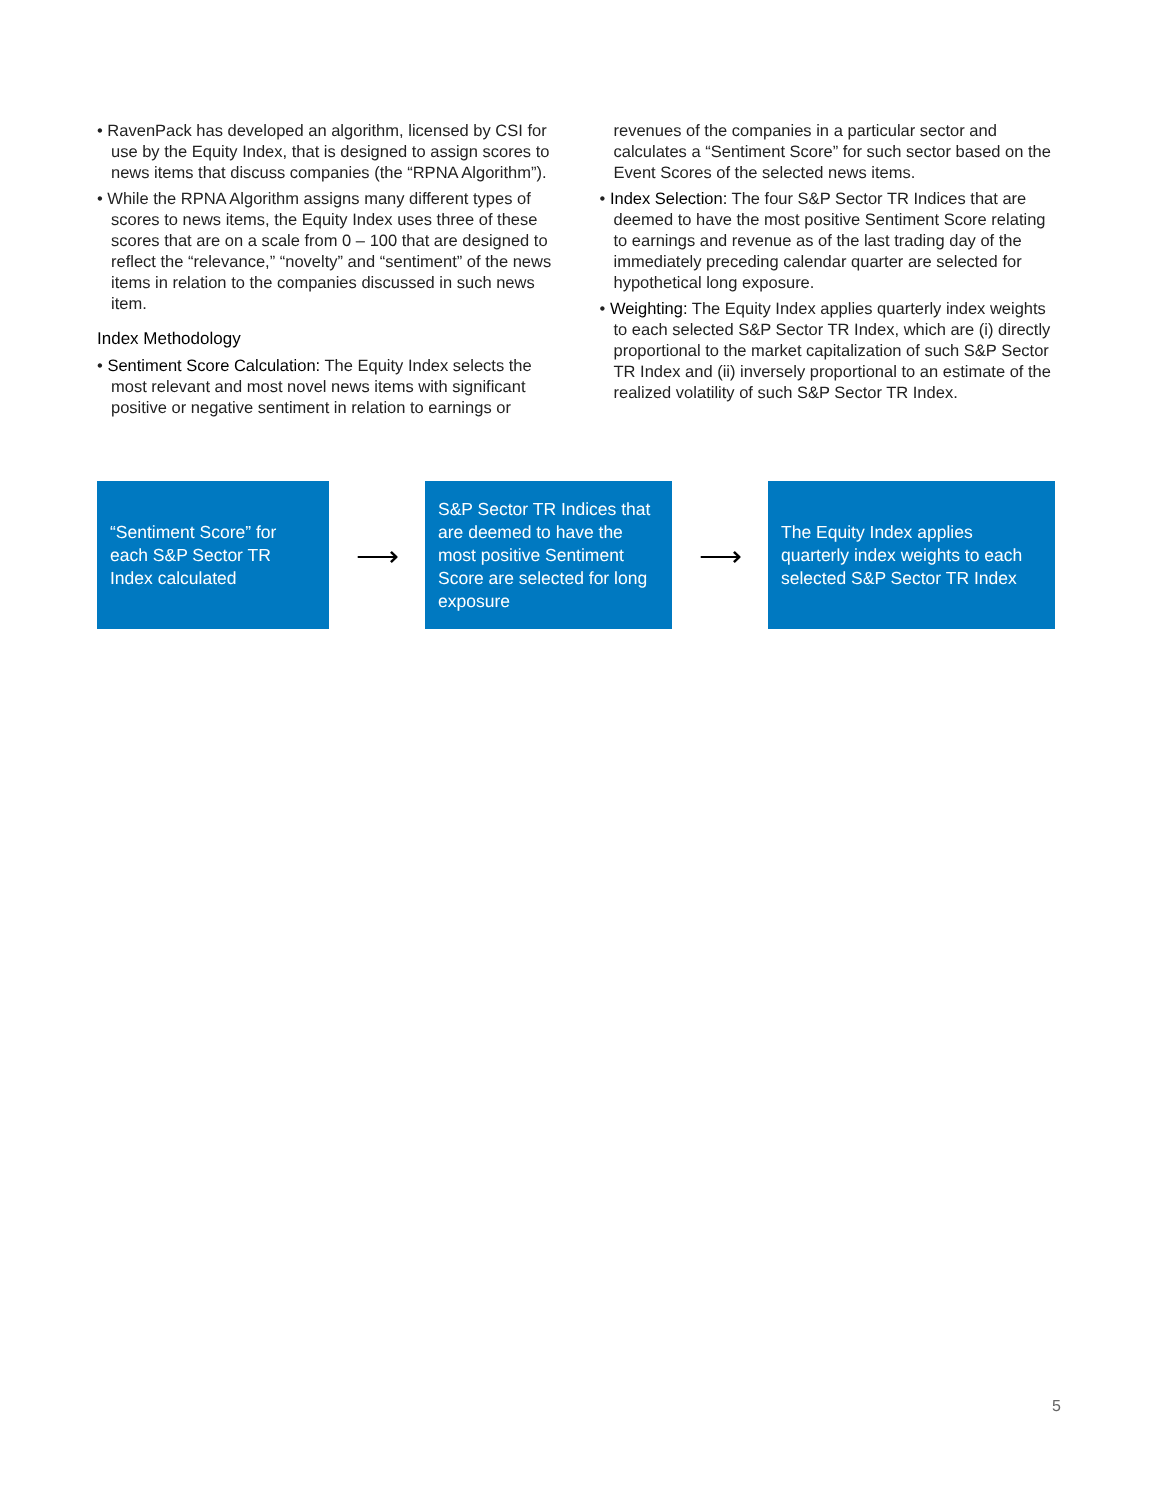• RavenPack has developed an algorithm, licensed by CSI for use by the Equity Index, that is designed to assign scores to news items that discuss companies (the “RPNA Algorithm”).
• While the RPNA Algorithm assigns many different types of scores to news items, the Equity Index uses three of these scores that are on a scale from 0 – 100 that are designed to reflect the “relevance,” “novelty” and “sentiment” of the news items in relation to the companies discussed in such news item.
Index Methodology
• Sentiment Score Calculation: The Equity Index selects the most relevant and most novel news items with significant positive or negative sentiment in relation to earnings or
revenues of the companies in a particular sector and calculates a “Sentiment Score” for such sector based on the Event Scores of the selected news items.
• Index Selection: The four S&P Sector TR Indices that are deemed to have the most positive Sentiment Score relating to earnings and revenue as of the last trading day of the immediately preceding calendar quarter are selected for hypothetical long exposure.
• Weighting: The Equity Index applies quarterly index weights to each selected S&P Sector TR Index, which are (i) directly proportional to the market capitalization of such S&P Sector TR Index and (ii) inversely proportional to an estimate of the realized volatility of such S&P Sector TR Index.
“Sentiment Score” for each S&P Sector TR Index calculated
⟶
S&P Sector TR Indices that are deemed to have the most positive Sentiment Score are selected for long exposure
⟶
The Equity Index applies quarterly index weights to each selected S&P Sector TR Index
5